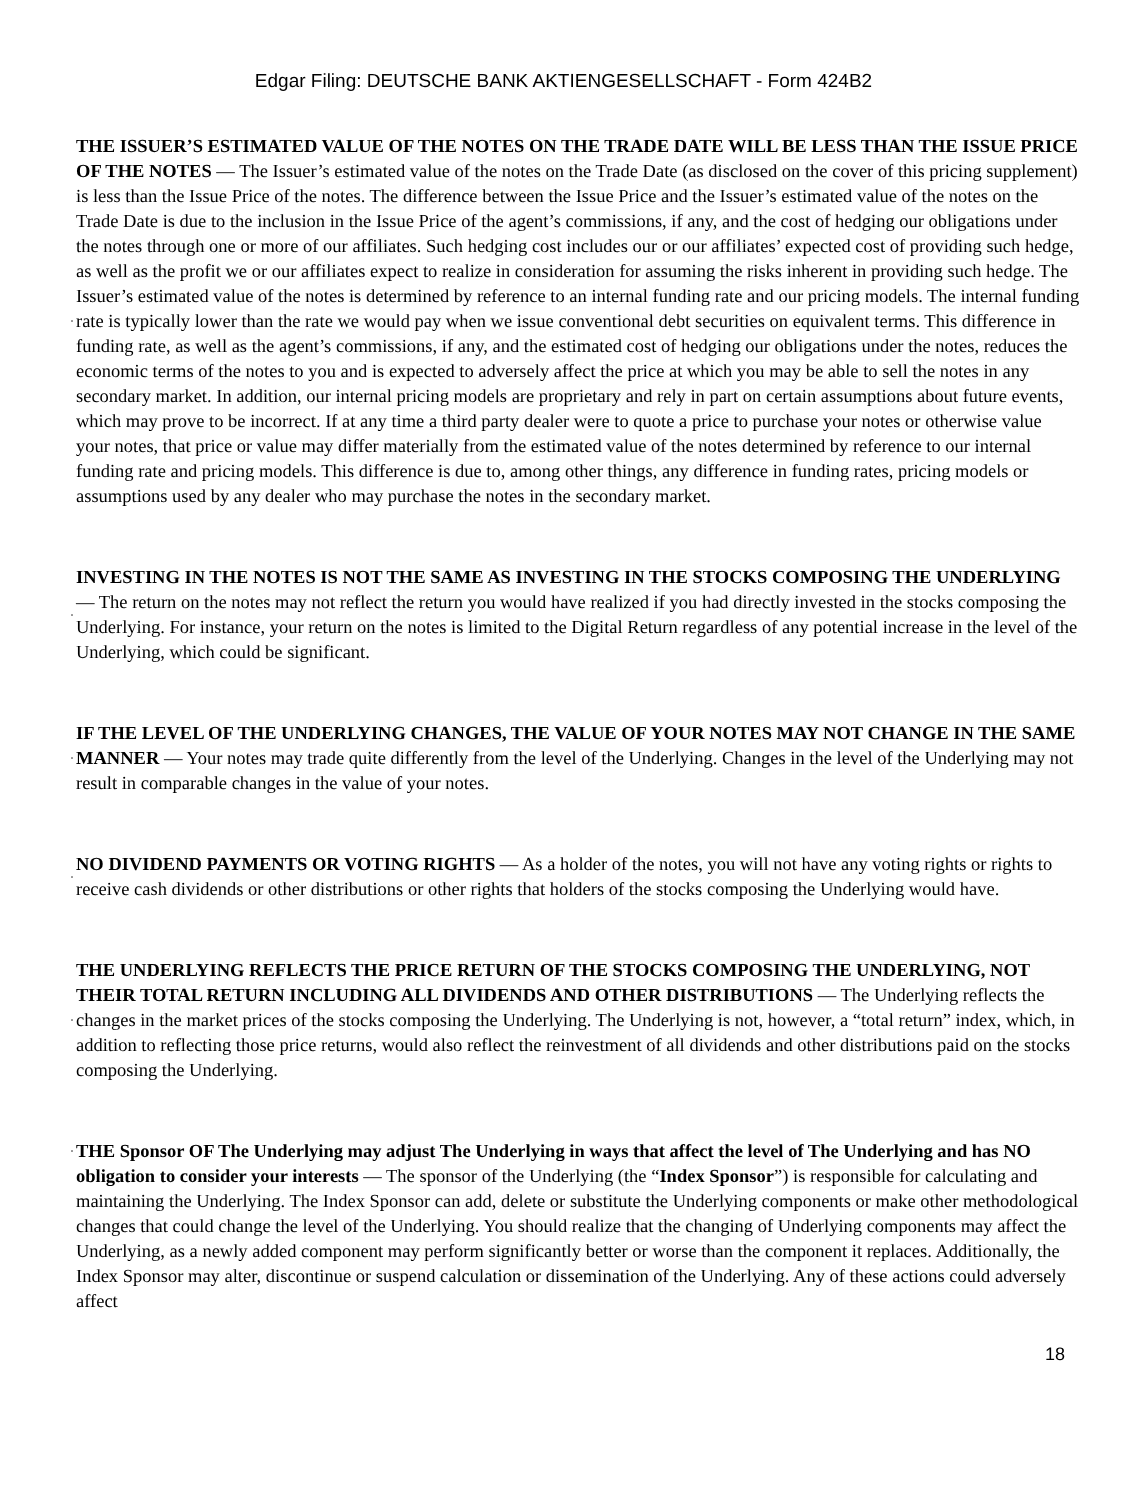Edgar Filing: DEUTSCHE BANK AKTIENGESELLSCHAFT - Form 424B2
·
THE ISSUER’S ESTIMATED VALUE OF THE NOTES ON THE TRADE DATE WILL BE LESS THAN THE ISSUE PRICE OF THE NOTES — The Issuer’s estimated value of the notes on the Trade Date (as disclosed on the cover of this pricing supplement) is less than the Issue Price of the notes. The difference between the Issue Price and the Issuer’s estimated value of the notes on the Trade Date is due to the inclusion in the Issue Price of the agent’s commissions, if any, and the cost of hedging our obligations under the notes through one or more of our affiliates. Such hedging cost includes our or our affiliates’ expected cost of providing such hedge, as well as the profit we or our affiliates expect to realize in consideration for assuming the risks inherent in providing such hedge. The Issuer’s estimated value of the notes is determined by reference to an internal funding rate and our pricing models. The internal funding rate is typically lower than the rate we would pay when we issue conventional debt securities on equivalent terms. This difference in funding rate, as well as the agent’s commissions, if any, and the estimated cost of hedging our obligations under the notes, reduces the economic terms of the notes to you and is expected to adversely affect the price at which you may be able to sell the notes in any secondary market. In addition, our internal pricing models are proprietary and rely in part on certain assumptions about future events, which may prove to be incorrect. If at any time a third party dealer were to quote a price to purchase your notes or otherwise value your notes, that price or value may differ materially from the estimated value of the notes determined by reference to our internal funding rate and pricing models. This difference is due to, among other things, any difference in funding rates, pricing models or assumptions used by any dealer who may purchase the notes in the secondary market.
·
INVESTING IN THE NOTES IS NOT THE SAME AS INVESTING IN THE STOCKS COMPOSING THE UNDERLYING — The return on the notes may not reflect the return you would have realized if you had directly invested in the stocks composing the Underlying. For instance, your return on the notes is limited to the Digital Return regardless of any potential increase in the level of the Underlying, which could be significant.
·
IF THE LEVEL OF THE UNDERLYING CHANGES, THE VALUE OF YOUR NOTES MAY NOT CHANGE IN THE SAME MANNER — Your notes may trade quite differently from the level of the Underlying. Changes in the level of the Underlying may not result in comparable changes in the value of your notes.
·
NO DIVIDEND PAYMENTS OR VOTING RIGHTS — As a holder of the notes, you will not have any voting rights or rights to receive cash dividends or other distributions or other rights that holders of the stocks composing the Underlying would have.
·
THE UNDERLYING REFLECTS THE PRICE RETURN OF THE STOCKS COMPOSING THE UNDERLYING, NOT THEIR TOTAL RETURN INCLUDING ALL DIVIDENDS AND OTHER DISTRIBUTIONS — The Underlying reflects the changes in the market prices of the stocks composing the Underlying. The Underlying is not, however, a “total return” index, which, in addition to reflecting those price returns, would also reflect the reinvestment of all dividends and other distributions paid on the stocks composing the Underlying.
·
THE Sponsor OF The Underlying may adjust The Underlying in ways that affect the level of The Underlying and has NO obligation to consider your interests — The sponsor of the Underlying (the “Index Sponsor”) is responsible for calculating and maintaining the Underlying. The Index Sponsor can add, delete or substitute the Underlying components or make other methodological changes that could change the level of the Underlying. You should realize that the changing of Underlying components may affect the Underlying, as a newly added component may perform significantly better or worse than the component it replaces. Additionally, the Index Sponsor may alter, discontinue or suspend calculation or dissemination of the Underlying. Any of these actions could adversely affect
18